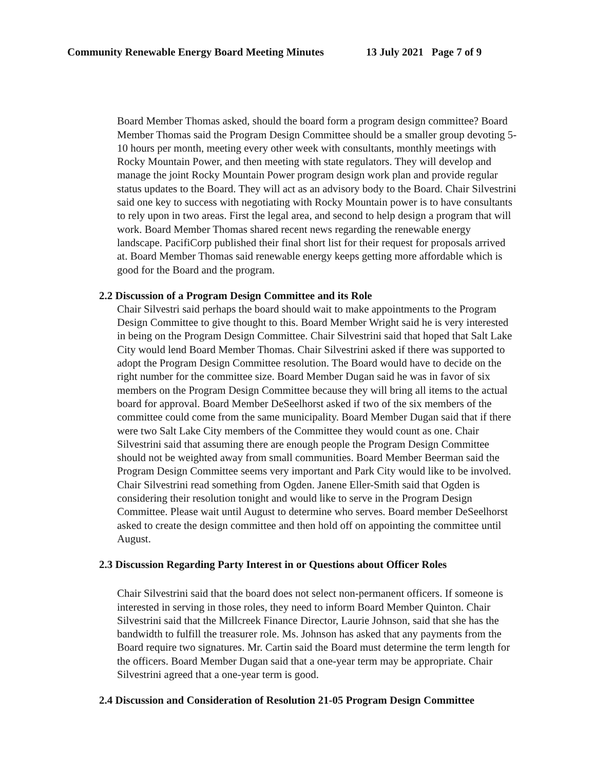Community Renewable Energy Board Meeting Minutes 13 July 2021 Page 7 of 9
Board Member Thomas asked, should the board form a program design committee? Board Member Thomas said the Program Design Committee should be a smaller group devoting 5-10 hours per month, meeting every other week with consultants, monthly meetings with Rocky Mountain Power, and then meeting with state regulators. They will develop and manage the joint Rocky Mountain Power program design work plan and provide regular status updates to the Board. They will act as an advisory body to the Board. Chair Silvestrini said one key to success with negotiating with Rocky Mountain power is to have consultants to rely upon in two areas. First the legal area, and second to help design a program that will work. Board Member Thomas shared recent news regarding the renewable energy landscape. PacifiCorp published their final short list for their request for proposals arrived at. Board Member Thomas said renewable energy keeps getting more affordable which is good for the Board and the program.
2.2 Discussion of a Program Design Committee and its Role
Chair Silvestri said perhaps the board should wait to make appointments to the Program Design Committee to give thought to this. Board Member Wright said he is very interested in being on the Program Design Committee. Chair Silvestrini said that hoped that Salt Lake City would lend Board Member Thomas. Chair Silvestrini asked if there was supported to adopt the Program Design Committee resolution. The Board would have to decide on the right number for the committee size. Board Member Dugan said he was in favor of six members on the Program Design Committee because they will bring all items to the actual board for approval. Board Member DeSeelhorst asked if two of the six members of the committee could come from the same municipality. Board Member Dugan said that if there were two Salt Lake City members of the Committee they would count as one. Chair Silvestrini said that assuming there are enough people the Program Design Committee should not be weighted away from small communities. Board Member Beerman said the Program Design Committee seems very important and Park City would like to be involved. Chair Silvestrini read something from Ogden. Janene Eller-Smith said that Ogden is considering their resolution tonight and would like to serve in the Program Design Committee. Please wait until August to determine who serves. Board member DeSeelhorst asked to create the design committee and then hold off on appointing the committee until August.
2.3 Discussion Regarding Party Interest in or Questions about Officer Roles
Chair Silvestrini said that the board does not select non-permanent officers. If someone is interested in serving in those roles, they need to inform Board Member Quinton. Chair Silvestrini said that the Millcreek Finance Director, Laurie Johnson, said that she has the bandwidth to fulfill the treasurer role. Ms. Johnson has asked that any payments from the Board require two signatures. Mr. Cartin said the Board must determine the term length for the officers. Board Member Dugan said that a one-year term may be appropriate. Chair Silvestrini agreed that a one-year term is good.
2.4 Discussion and Consideration of Resolution 21-05 Program Design Committee